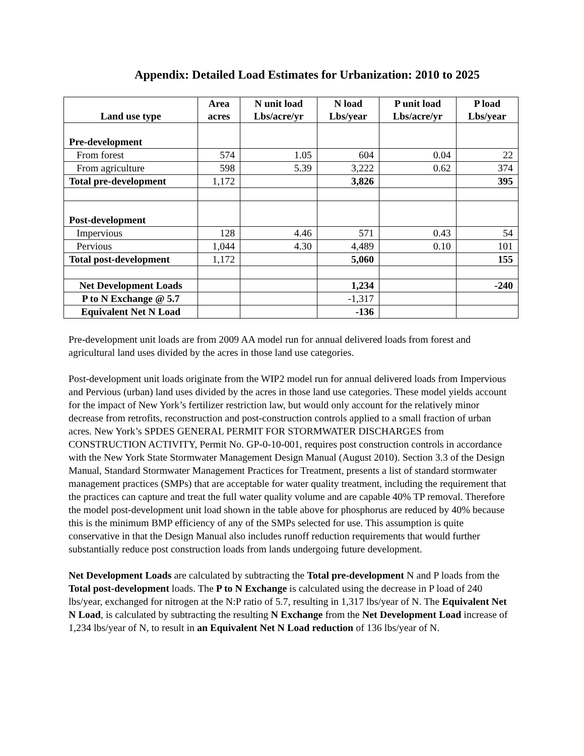Appendix: Detailed Load Estimates for Urbanization: 2010 to 2025
| Land use type | Area acres | N unit load Lbs/acre/yr | N load Lbs/year | P unit load Lbs/acre/yr | P load Lbs/year |
| --- | --- | --- | --- | --- | --- |
| Pre-development | | | | | |
| From forest | 574 | 1.05 | 604 | 0.04 | 22 |
| From agriculture | 598 | 5.39 | 3,222 | 0.62 | 374 |
| Total pre-development | 1,172 | | 3,826 | | 395 |
| Post-development | | | | | |
| Impervious | 128 | 4.46 | 571 | 0.43 | 54 |
| Pervious | 1,044 | 4.30 | 4,489 | 0.10 | 101 |
| Total post-development | 1,172 | | 5,060 | | 155 |
| Net Development Loads | | | 1,234 | | -240 |
| P to N Exchange @ 5.7 | | | -1,317 | | |
| Equivalent Net N Load | | | -136 | | |
Pre-development unit loads are from 2009 AA model run for annual delivered loads from forest and agricultural land uses divided by the acres in those land use categories.
Post-development unit loads originate from the WIP2 model run for annual delivered loads from Impervious and Pervious (urban) land uses divided by the acres in those land use categories. These model yields account for the impact of New York’s fertilizer restriction law, but would only account for the relatively minor decrease from retrofits, reconstruction and post-construction controls applied to a small fraction of urban acres. New York’s SPDES GENERAL PERMIT FOR STORMWATER DISCHARGES from CONSTRUCTION ACTIVITY, Permit No. GP-0-10-001, requires post construction controls in accordance with the New York State Stormwater Management Design Manual (August 2010). Section 3.3 of the Design Manual, Standard Stormwater Management Practices for Treatment, presents a list of standard stormwater management practices (SMPs) that are acceptable for water quality treatment, including the requirement that the practices can capture and treat the full water quality volume and are capable 40% TP removal. Therefore the model post-development unit load shown in the table above for phosphorus are reduced by 40% because this is the minimum BMP efficiency of any of the SMPs selected for use. This assumption is quite conservative in that the Design Manual also includes runoff reduction requirements that would further substantially reduce post construction loads from lands undergoing future development.
Net Development Loads are calculated by subtracting the Total pre-development N and P loads from the Total post-development loads. The P to N Exchange is calculated using the decrease in P load of 240 lbs/year, exchanged for nitrogen at the N:P ratio of 5.7, resulting in 1,317 lbs/year of N. The Equivalent Net N Load, is calculated by subtracting the resulting N Exchange from the Net Development Load increase of 1,234 lbs/year of N, to result in an Equivalent Net N Load reduction of 136 lbs/year of N.